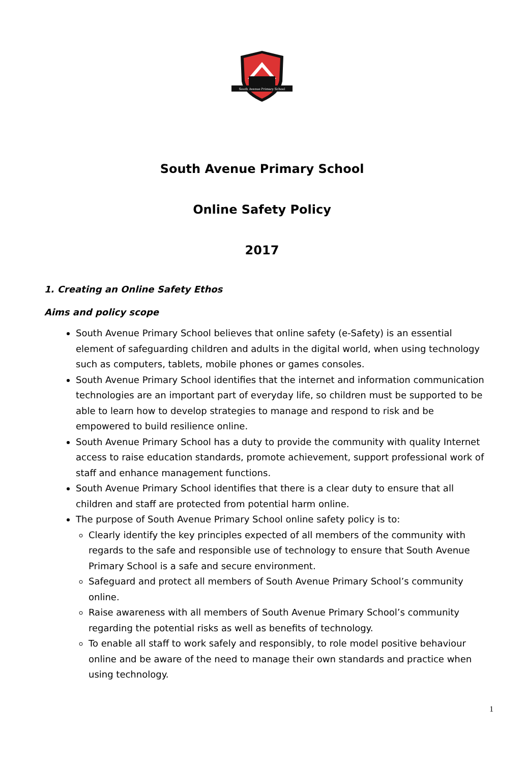South Avenue Primary School
South Avenue Primary School
Online Safety Policy
2017
1. Creating an Online Safety Ethos
Aims and policy scope
South Avenue Primary School believes that online safety (e-Safety) is an essential element of safeguarding children and adults in the digital world, when using technology such as computers, tablets, mobile phones or games consoles.
South Avenue Primary School identifies that the internet and information communication technologies are an important part of everyday life, so children must be supported to be able to learn how to develop strategies to manage and respond to risk and be empowered to build resilience online.
South Avenue Primary School has a duty to provide the community with quality Internet access to raise education standards, promote achievement, support professional work of staff and enhance management functions.
South Avenue Primary School identifies that there is a clear duty to ensure that all children and staff are protected from potential harm online.
The purpose of South Avenue Primary School online safety policy is to:
Clearly identify the key principles expected of all members of the community with regards to the safe and responsible use of technology to ensure that South Avenue Primary School is a safe and secure environment.
Safeguard and protect all members of South Avenue Primary School’s community online.
Raise awareness with all members of South Avenue Primary School’s community regarding the potential risks as well as benefits of technology.
To enable all staff to work safely and responsibly, to role model positive behaviour online and be aware of the need to manage their own standards and practice when using technology.
1